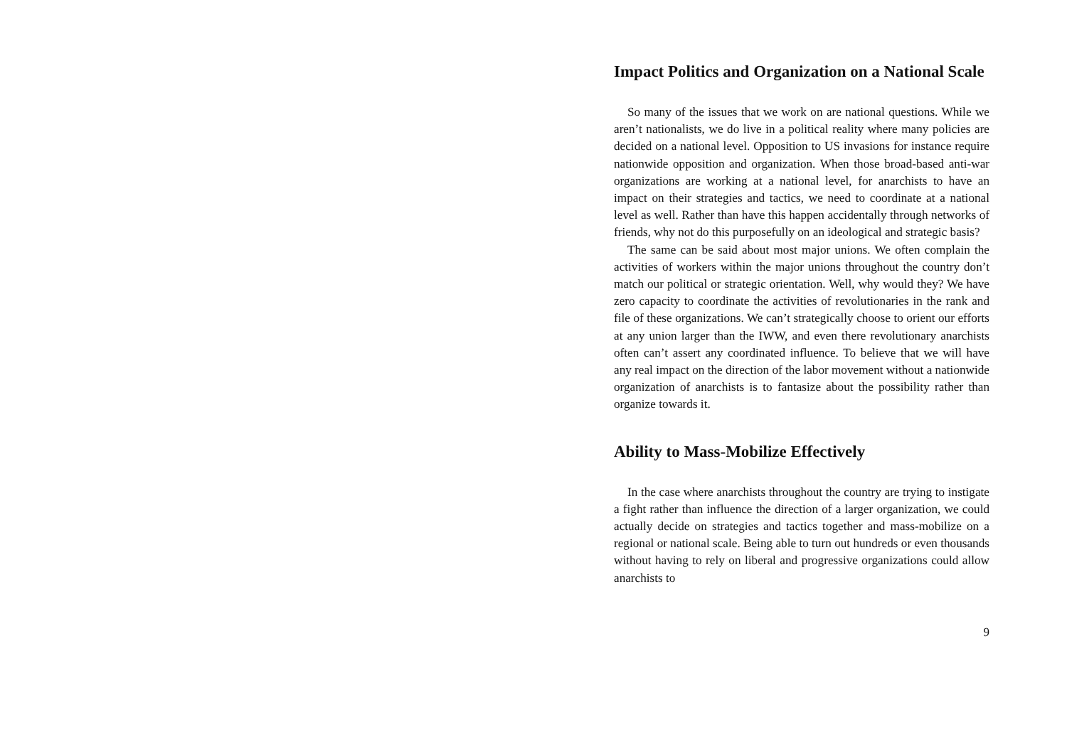Impact Politics and Organization on a National Scale
So many of the issues that we work on are national questions. While we aren’t nationalists, we do live in a political reality where many policies are decided on a national level. Opposition to US invasions for instance require nationwide opposition and organization. When those broad-based anti-war organizations are working at a national level, for anarchists to have an impact on their strategies and tactics, we need to coordinate at a national level as well. Rather than have this happen accidentally through networks of friends, why not do this purposefully on an ideological and strategic basis?
The same can be said about most major unions. We often complain the activities of workers within the major unions throughout the country don’t match our political or strategic orientation. Well, why would they? We have zero capacity to coordinate the activities of revolutionaries in the rank and file of these organizations. We can’t strategically choose to orient our efforts at any union larger than the IWW, and even there revolutionary anarchists often can’t assert any coordinated influence. To believe that we will have any real impact on the direction of the labor movement without a nationwide organization of anarchists is to fantasize about the possibility rather than organize towards it.
Ability to Mass-Mobilize Effectively
In the case where anarchists throughout the country are trying to instigate a fight rather than influence the direction of a larger organization, we could actually decide on strategies and tactics together and mass-mobilize on a regional or national scale. Being able to turn out hundreds or even thousands without having to rely on liberal and progressive organizations could allow anarchists to
9